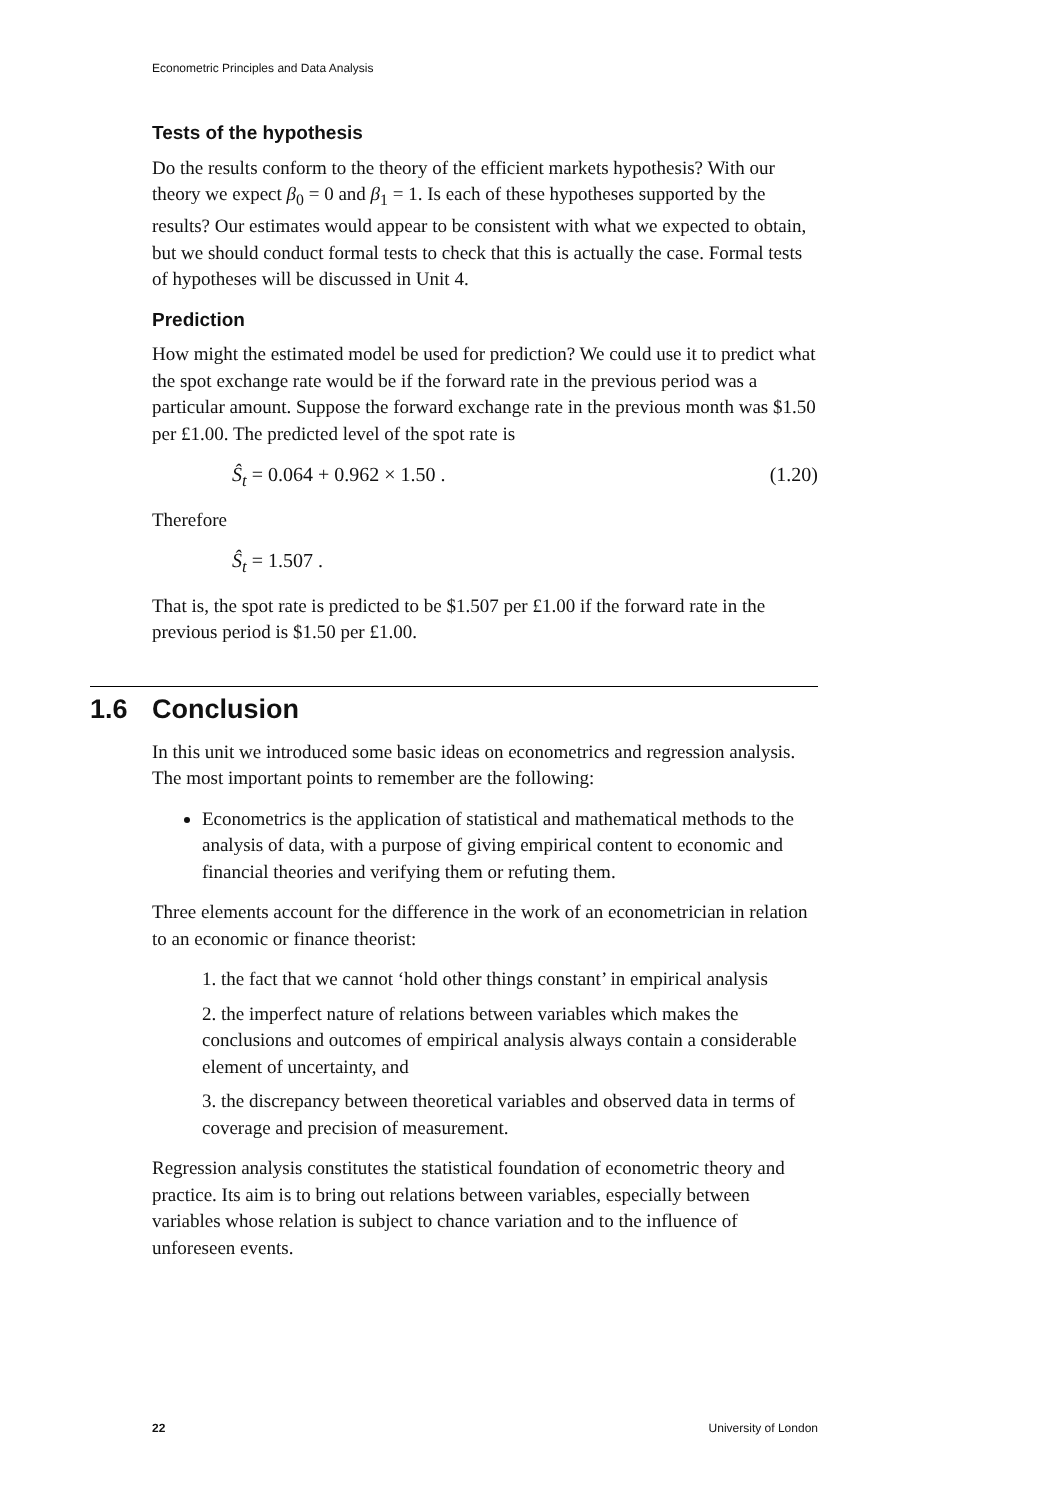Econometric Principles and Data Analysis
Tests of the hypothesis
Do the results conform to the theory of the efficient markets hypothesis? With our theory we expect β<sub>0</sub> = 0 and β<sub>1</sub> = 1. Is each of these hypotheses supported by the results? Our estimates would appear to be consistent with what we expected to obtain, but we should conduct formal tests to check that this is actually the case. Formal tests of hypotheses will be discussed in Unit 4.
Prediction
How might the estimated model be used for prediction? We could use it to predict what the spot exchange rate would be if the forward rate in the previous period was a particular amount. Suppose the forward exchange rate in the previous month was $1.50 per £1.00. The predicted level of the spot rate is
Ŝ<sub>t</sub> = 0.064 + 0.962 × 1.50 . (1.20)
Therefore
Ŝ<sub>t</sub> = 1.507 .
That is, the spot rate is predicted to be $1.507 per £1.00 if the forward rate in the previous period is $1.50 per £1.00.
1.6 Conclusion
In this unit we introduced some basic ideas on econometrics and regression analysis. The most important points to remember are the following:
Econometrics is the application of statistical and mathematical methods to the analysis of data, with a purpose of giving empirical content to economic and financial theories and verifying them or refuting them.
Three elements account for the difference in the work of an econometrician in relation to an economic or finance theorist:
1. the fact that we cannot ‘hold other things constant’ in empirical analysis
2. the imperfect nature of relations between variables which makes the conclusions and outcomes of empirical analysis always contain a considerable element of uncertainty, and
3. the discrepancy between theoretical variables and observed data in terms of coverage and precision of measurement.
Regression analysis constitutes the statistical foundation of econometric theory and practice. Its aim is to bring out relations between variables, especially between variables whose relation is subject to chance variation and to the influence of unforeseen events.
22 University of London